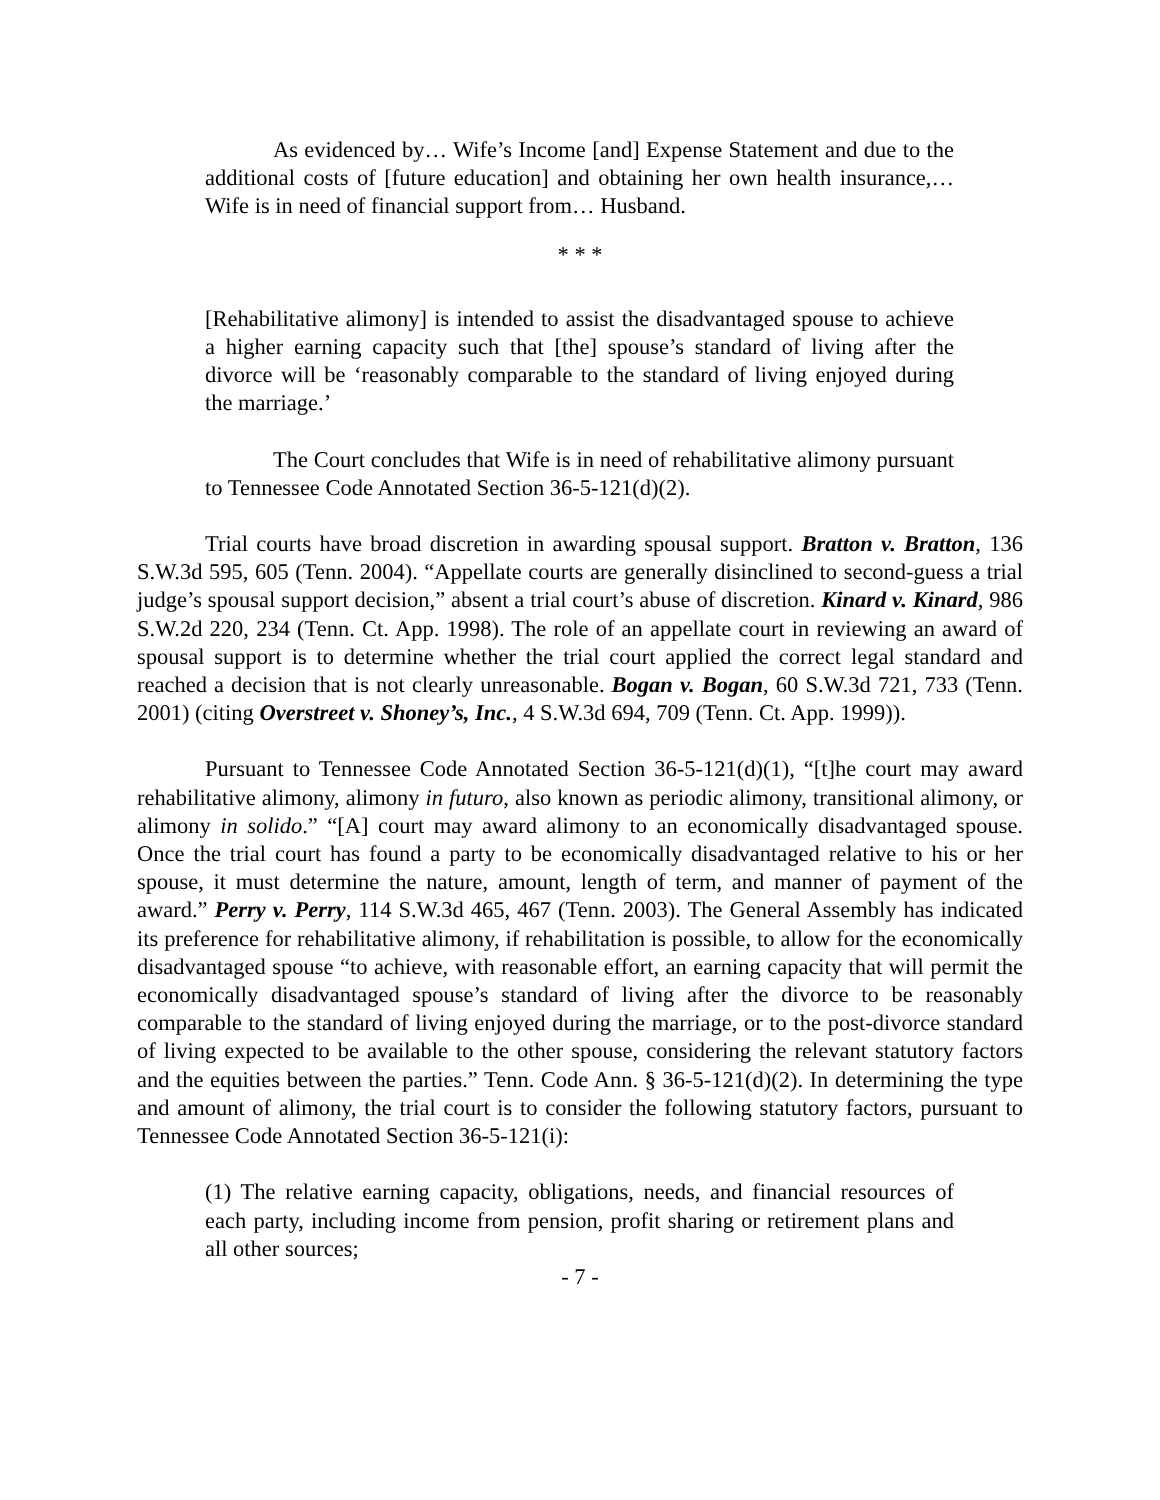As evidenced by… Wife’s Income [and] Expense Statement and due to the additional costs of [future education] and obtaining her own health insurance,… Wife is in need of financial support from… Husband.
* * *
[Rehabilitative alimony] is intended to assist the disadvantaged spouse to achieve a higher earning capacity such that [the] spouse’s standard of living after the divorce will be ‘reasonably comparable to the standard of living enjoyed during the marriage.’
The Court concludes that Wife is in need of rehabilitative alimony pursuant to Tennessee Code Annotated Section 36-5-121(d)(2).
Trial courts have broad discretion in awarding spousal support. Bratton v. Bratton, 136 S.W.3d 595, 605 (Tenn. 2004). “Appellate courts are generally disinclined to second-guess a trial judge’s spousal support decision,” absent a trial court’s abuse of discretion. Kinard v. Kinard, 986 S.W.2d 220, 234 (Tenn. Ct. App. 1998). The role of an appellate court in reviewing an award of spousal support is to determine whether the trial court applied the correct legal standard and reached a decision that is not clearly unreasonable. Bogan v. Bogan, 60 S.W.3d 721, 733 (Tenn. 2001) (citing Overstreet v. Shoney’s, Inc., 4 S.W.3d 694, 709 (Tenn. Ct. App. 1999)).
Pursuant to Tennessee Code Annotated Section 36-5-121(d)(1), “[t]he court may award rehabilitative alimony, alimony in futuro, also known as periodic alimony, transitional alimony, or alimony in solido.” “[A] court may award alimony to an economically disadvantaged spouse. Once the trial court has found a party to be economically disadvantaged relative to his or her spouse, it must determine the nature, amount, length of term, and manner of payment of the award.” Perry v. Perry, 114 S.W.3d 465, 467 (Tenn. 2003). The General Assembly has indicated its preference for rehabilitative alimony, if rehabilitation is possible, to allow for the economically disadvantaged spouse “to achieve, with reasonable effort, an earning capacity that will permit the economically disadvantaged spouse’s standard of living after the divorce to be reasonably comparable to the standard of living enjoyed during the marriage, or to the post-divorce standard of living expected to be available to the other spouse, considering the relevant statutory factors and the equities between the parties.” Tenn. Code Ann. § 36-5-121(d)(2). In determining the type and amount of alimony, the trial court is to consider the following statutory factors, pursuant to Tennessee Code Annotated Section 36-5-121(i):
(1) The relative earning capacity, obligations, needs, and financial resources of each party, including income from pension, profit sharing or retirement plans and all other sources;
- 7 -